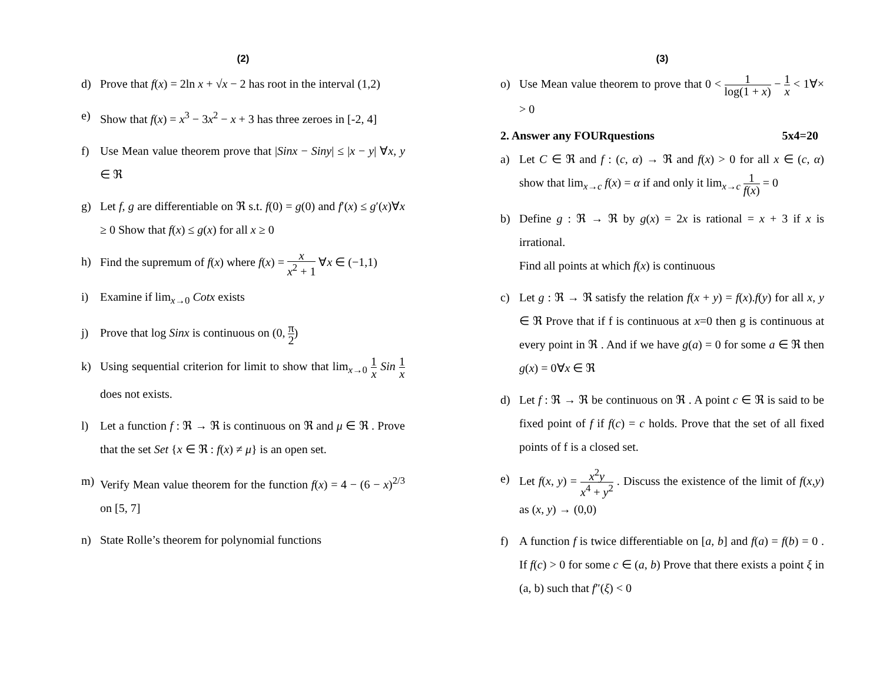(2)
d) Prove that f(x) = 2ln x + √x − 2 has root in the interval (1,2)
e) Show that f(x) = x<sup>3</sup> − 3x<sup>2</sup> − x + 3 has three zeroes in [-2, 4]
f) Use Mean value theorem prove that |Sinx − Siny| ≤ |x − y| ∀x, y ∈ ℜ
g) Let f, g are differentiable on ℜ s.t. f(0) = g(0) and f′(x) ≤ g′(x)∀x ≥ 0 Show that f(x) ≤ g(x) for all x ≥ 0
h) Find the supremum of f(x) where f(x) = x x<sup>2</sup> + 1 ∀x ∈ (−1,1)
i) Examine if lim<sub>x→0</sub> Cotx exists
j) Prove that log Sinx is continuous on (0, π 2)
k) Using sequential criterion for limit to show that lim<sub>x→0</sub> 1 x Sin 1 x does not exists.
l) Let a function f : ℜ → ℜ is continuous on ℜ and μ ∈ ℜ . Prove that the set Set {x ∈ ℜ : f(x) ≠ μ} is an open set.
m) Verify Mean value theorem for the function f(x) = 4 − (6 − x)<sup>2/3</sup> on [5, 7]
n) State Rolle’s theorem for polynomial functions
(3)
o) Use Mean value theorem to prove that 0 < 1 log(1 + x) − 1 x < 1∀× > 0
2. Answer any FOURquestions 5x4=20
a) Let C ∈ ℜ and f : (c, α) → ℜ and f(x) > 0 for all x ∈ (c, α) show that lim<sub>x→c</sub> f(x) = α if and only it lim<sub>x→c</sub> 1 f(x) = 0
b) Define g : ℜ → ℜ by g(x) = 2x is rational = x + 3 if x is irrational.
Find all points at which f(x) is continuous
c) Let g : ℜ → ℜ satisfy the relation f(x + y) = f(x).f(y) for all x, y ∈ ℜ Prove that if f is continuous at x=0 then g is continuous at every point in ℜ . And if we have g(a) = 0 for some a ∈ ℜ then g(x) = 0∀x ∈ ℜ
d) Let f : ℜ → ℜ be continuous on ℜ . A point c ∈ ℜ is said to be fixed point of f if f(c) = c holds. Prove that the set of all fixed points of f is a closed set.
e) Let f(x, y) = x<sup>2</sup>y x<sup>4</sup> + y<sup>2</sup> . Discuss the existence of the limit of f(x,y) as (x, y) → (0,0)
f) A function f is twice differentiable on [a, b] and f(a) = f(b) = 0 . If f(c) > 0 for some c ∈ (a, b) Prove that there exists a point ξ in (a, b) such that f″(ξ) < 0